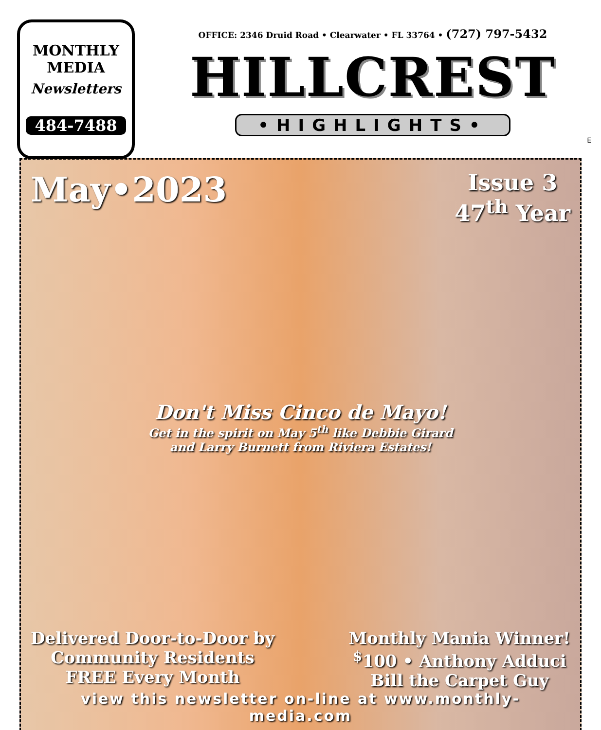MONTHLY
MEDIA
Newsletters
484-7488
OFFICE: 2346 Druid Road • Clearwater • FL 33764 • (727) 797-5432
HILLCREST
•HIGHLIGHTS•
E
May•2023
Issue 3
47<sup>th</sup> Year
Don't Miss Cinco de Mayo!
Get in the spirit on May 5<sup>th</sup> like Debbie Girard
and Larry Burnett from Riviera Estates!
Delivered Door-to-Door by
Community Residents
FREE Every Month
Monthly Mania Winner!
<sup>$</sup>100 • Anthony Adduci
Bill the Carpet Guy
view this newsletter on-line at www.monthly-media.com